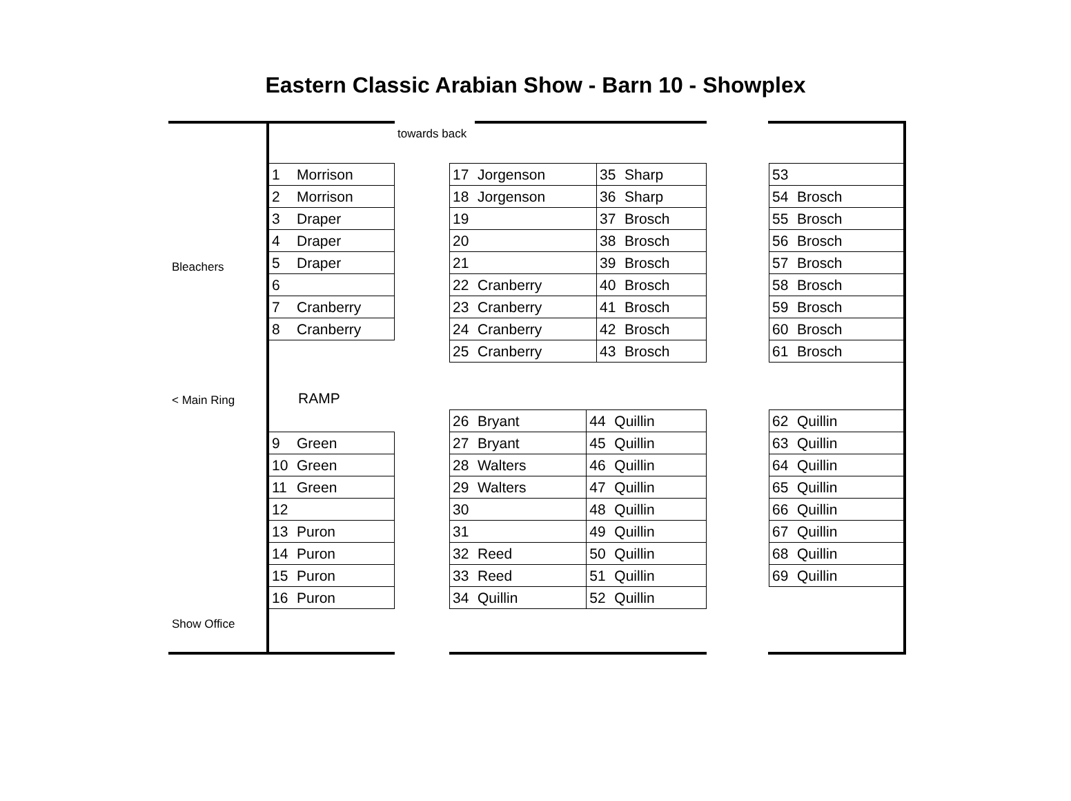Eastern Classic Arabian Show - Barn 10 - Showplex
towards back
Bleachers
< Main Ring RAMP
Show Office
| 1 | Morrison |
| 2 | Morrison |
| 3 | Draper |
| 4 | Draper |
| 5 | Draper |
| 6 | |
| 7 | Cranberry |
| 8 | Cranberry |
| 9 | Green |
| 10 | Green |
| 11 | Green |
| 12 | |
| 13 | Puron |
| 14 | Puron |
| 15 | Puron |
| 16 | Puron |
| 17 | Jorgenson | 35 | Sharp |
| 18 | Jorgenson | 36 | Sharp |
| 19 | | 37 | Brosch |
| 20 | | 38 | Brosch |
| 21 | | 39 | Brosch |
| 22 | Cranberry | 40 | Brosch |
| 23 | Cranberry | 41 | Brosch |
| 24 | Cranberry | 42 | Brosch |
| 25 | Cranberry | 43 | Brosch |
| 26 | Bryant | 44 | Quillin |
| 27 | Bryant | 45 | Quillin |
| 28 | Walters | 46 | Quillin |
| 29 | Walters | 47 | Quillin |
| 30 | | 48 | Quillin |
| 31 | | 49 | Quillin |
| 32 | Reed | 50 | Quillin |
| 33 | Reed | 51 | Quillin |
| 34 | Quillin | 52 | Quillin |
| 53 | |
| 54 | Brosch |
| 55 | Brosch |
| 56 | Brosch |
| 57 | Brosch |
| 58 | Brosch |
| 59 | Brosch |
| 60 | Brosch |
| 61 | Brosch |
| 62 | Quillin |
| 63 | Quillin |
| 64 | Quillin |
| 65 | Quillin |
| 66 | Quillin |
| 67 | Quillin |
| 68 | Quillin |
| 69 | Quillin |